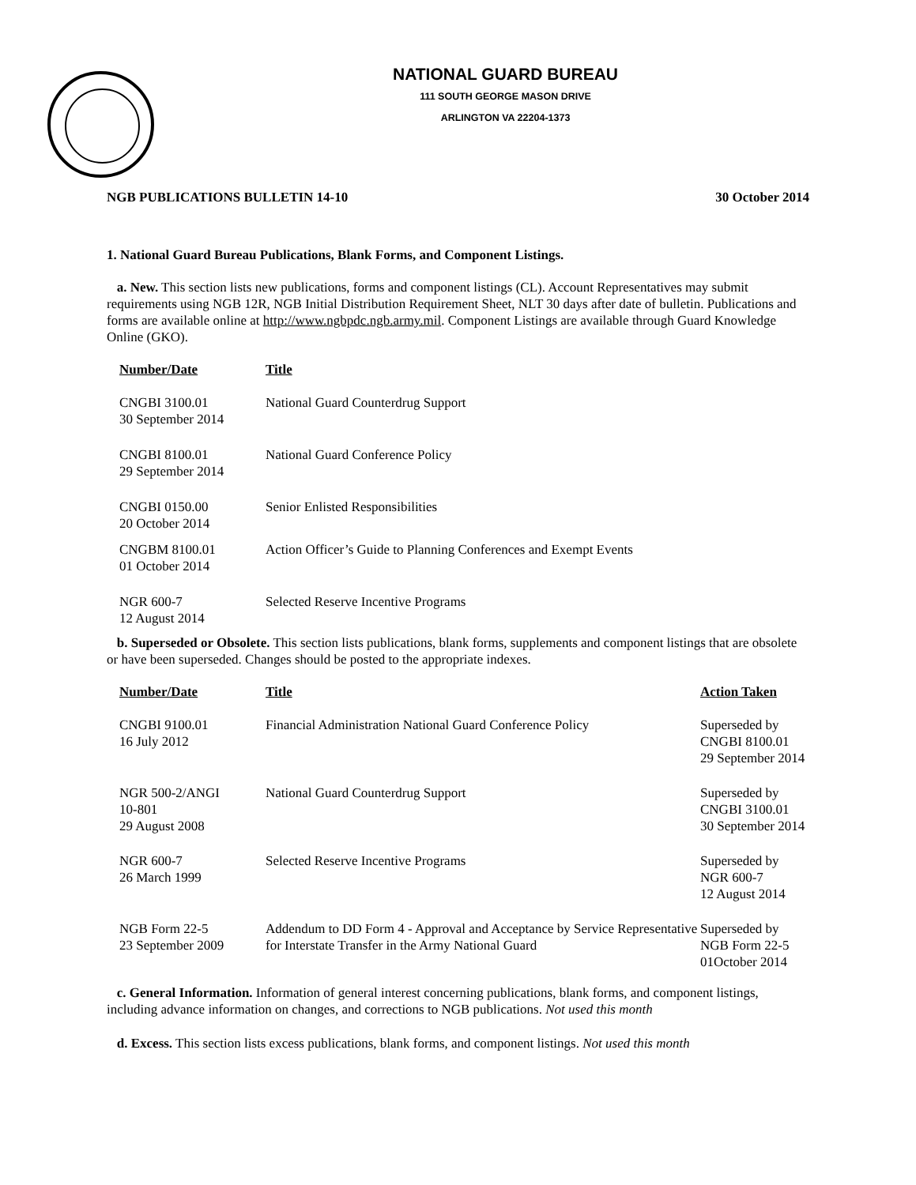NATIONAL GUARD BUREAU
111 SOUTH GEORGE MASON DRIVE
ARLINGTON VA 22204-1373
NGB PUBLICATIONS BULLETIN 14-10 30 October 2014
1. National Guard Bureau Publications, Blank Forms, and Component Listings.
a. New. This section lists new publications, forms and component listings (CL). Account Representatives may submit requirements using NGB 12R, NGB Initial Distribution Requirement Sheet, NLT 30 days after date of bulletin. Publications and forms are available online at http://www.ngbpdc.ngb.army.mil. Component Listings are available through Guard Knowledge Online (GKO).
| Number/Date | Title |
| --- | --- |
| CNGBI 3100.01 30 September 2014 | National Guard Counterdrug Support |
| CNGBI 8100.01 29 September 2014 | National Guard Conference Policy |
| CNGBI 0150.00 20 October 2014 | Senior Enlisted Responsibilities |
| CNGBM 8100.01 01 October 2014 | Action Officer’s Guide to Planning Conferences and Exempt Events |
| NGR 600-7 12 August 2014 | Selected Reserve Incentive Programs |
b. Superseded or Obsolete. This section lists publications, blank forms, supplements and component listings that are obsolete or have been superseded. Changes should be posted to the appropriate indexes.
| Number/Date | Title | Action Taken |
| --- | --- | --- |
| CNGBI 9100.01 16 July 2012 | Financial Administration National Guard Conference Policy | Superseded by CNGBI 8100.01 29 September 2014 |
| NGR 500-2/ANGI 10-801 29 August 2008 | National Guard Counterdrug Support | Superseded by CNGBI 3100.01 30 September 2014 |
| NGR 600-7 26 March 1999 | Selected Reserve Incentive Programs | Superseded by NGR 600-7 12 August 2014 |
| NGB Form 22-5 23 September 2009 | Addendum to DD Form 4 - Approval and Acceptance by Service Representative for Interstate Transfer in the Army National Guard | Superseded by NGB Form 22-5 01October 2014 |
c. General Information. Information of general interest concerning publications, blank forms, and component listings, including advance information on changes, and corrections to NGB publications. Not used this month
d. Excess. This section lists excess publications, blank forms, and component listings. Not used this month